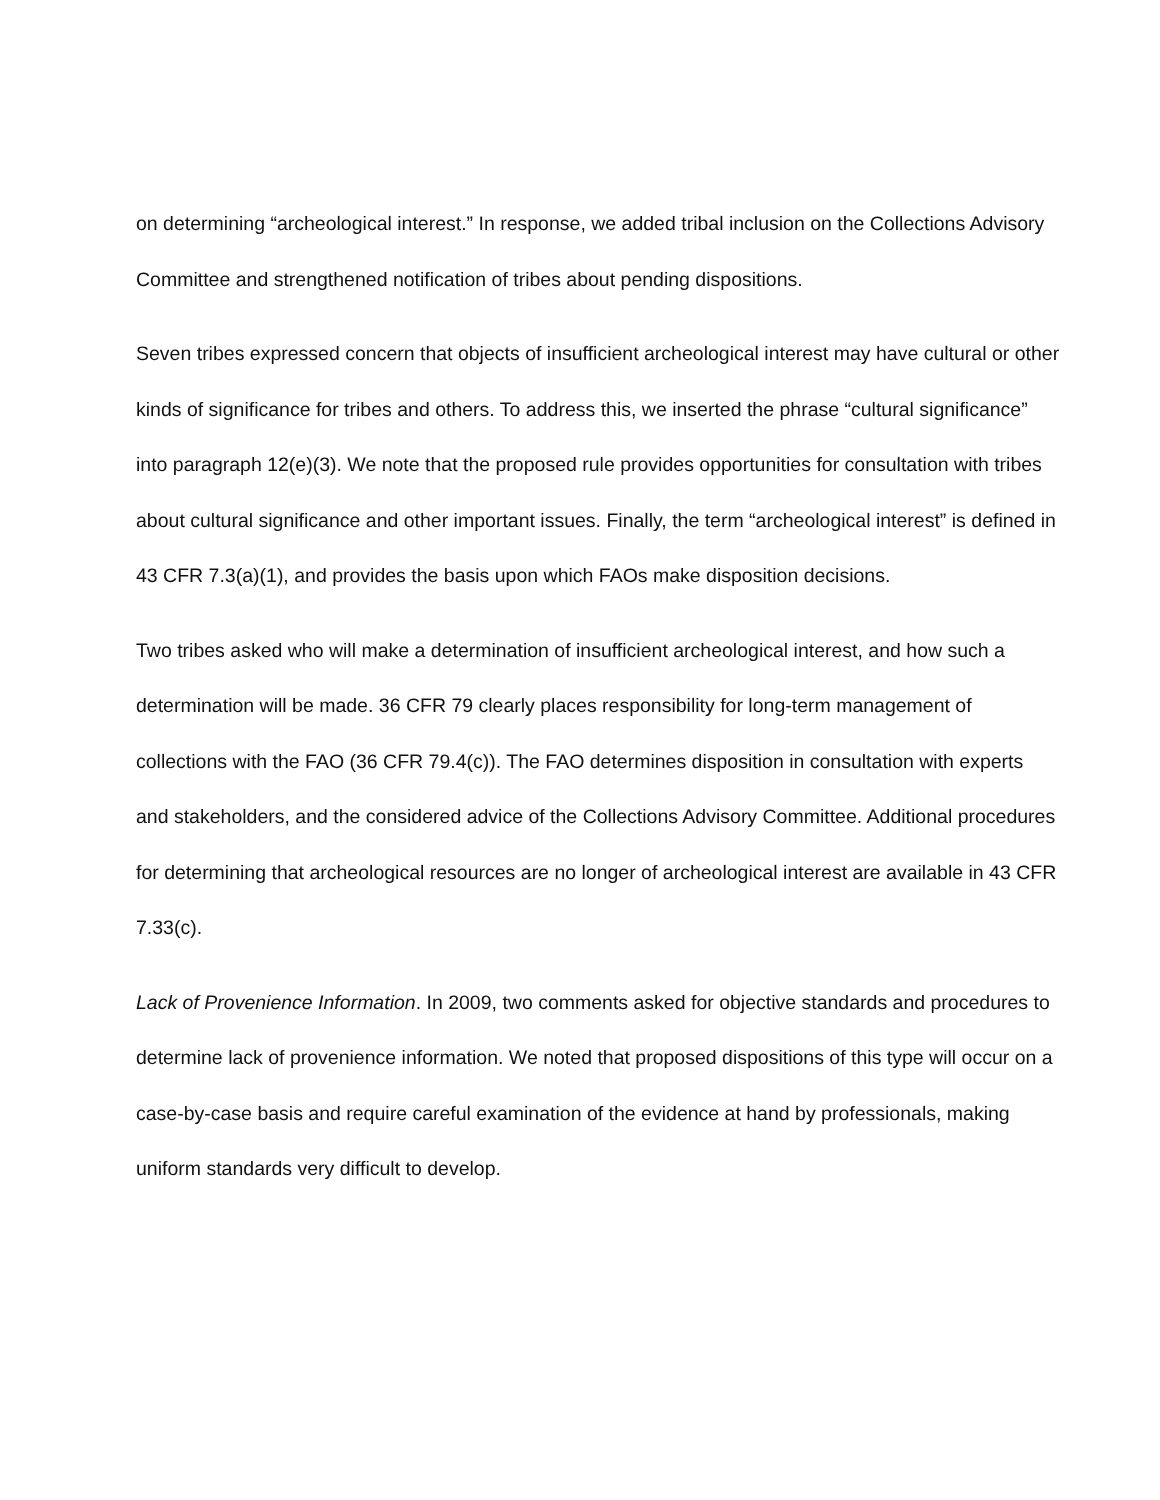on determining “archeological interest.” In response, we added tribal inclusion on the Collections Advisory Committee and strengthened notification of tribes about pending dispositions.
Seven tribes expressed concern that objects of insufficient archeological interest may have cultural or other kinds of significance for tribes and others. To address this, we inserted the phrase “cultural significance” into paragraph 12(e)(3). We note that the proposed rule provides opportunities for consultation with tribes about cultural significance and other important issues. Finally, the term “archeological interest” is defined in 43 CFR 7.3(a)(1), and provides the basis upon which FAOs make disposition decisions.
Two tribes asked who will make a determination of insufficient archeological interest, and how such a determination will be made. 36 CFR 79 clearly places responsibility for long-term management of collections with the FAO (36 CFR 79.4(c)). The FAO determines disposition in consultation with experts and stakeholders, and the considered advice of the Collections Advisory Committee. Additional procedures for determining that archeological resources are no longer of archeological interest are available in 43 CFR 7.33(c).
Lack of Provenience Information. In 2009, two comments asked for objective standards and procedures to determine lack of provenience information. We noted that proposed dispositions of this type will occur on a case-by-case basis and require careful examination of the evidence at hand by professionals, making uniform standards very difficult to develop.